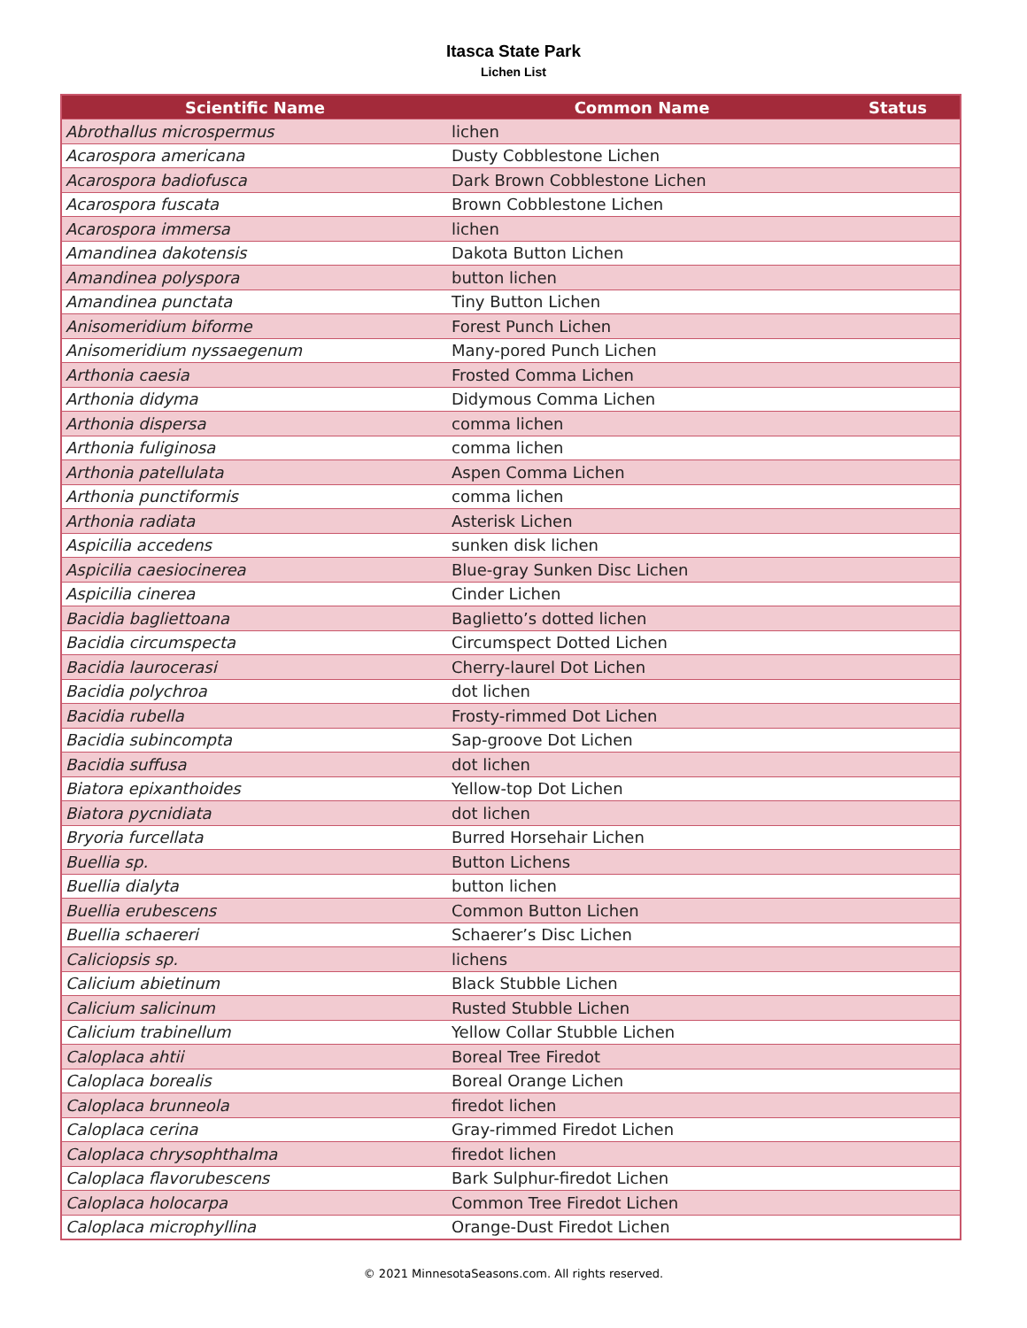Itasca State Park
Lichen List
| Scientific Name | Common Name | Status |
| --- | --- | --- |
| Abrothallus microspermus | lichen | |
| Acarospora americana | Dusty Cobblestone Lichen | |
| Acarospora badiofusca | Dark Brown Cobblestone Lichen | |
| Acarospora fuscata | Brown Cobblestone Lichen | |
| Acarospora immersa | lichen | |
| Amandinea dakotensis | Dakota Button Lichen | |
| Amandinea polyspora | button lichen | |
| Amandinea punctata | Tiny Button Lichen | |
| Anisomeridium biforme | Forest Punch Lichen | |
| Anisomeridium nyssaegenum | Many-pored Punch Lichen | |
| Arthonia caesia | Frosted Comma Lichen | |
| Arthonia didyma | Didymous Comma Lichen | |
| Arthonia dispersa | comma lichen | |
| Arthonia fuliginosa | comma lichen | |
| Arthonia patellulata | Aspen Comma Lichen | |
| Arthonia punctiformis | comma lichen | |
| Arthonia radiata | Asterisk Lichen | |
| Aspicilia accedens | sunken disk lichen | |
| Aspicilia caesiocinerea | Blue-gray Sunken Disc Lichen | |
| Aspicilia cinerea | Cinder Lichen | |
| Bacidia bagliettoana | Baglietto’s dotted lichen | |
| Bacidia circumspecta | Circumspect Dotted Lichen | |
| Bacidia laurocerasi | Cherry-laurel Dot Lichen | |
| Bacidia polychroa | dot lichen | |
| Bacidia rubella | Frosty-rimmed Dot Lichen | |
| Bacidia subincompta | Sap-groove Dot Lichen | |
| Bacidia suffusa | dot lichen | |
| Biatora epixanthoides | Yellow-top Dot Lichen | |
| Biatora pycnidiata | dot lichen | |
| Bryoria furcellata | Burred Horsehair Lichen | |
| Buellia sp. | Button Lichens | |
| Buellia dialyta | button lichen | |
| Buellia erubescens | Common Button Lichen | |
| Buellia schaereri | Schaerer’s Disc Lichen | |
| Caliciopsis sp. | lichens | |
| Calicium abietinum | Black Stubble Lichen | |
| Calicium salicinum | Rusted Stubble Lichen | |
| Calicium trabinellum | Yellow Collar Stubble Lichen | |
| Caloplaca ahtii | Boreal Tree Firedot | |
| Caloplaca borealis | Boreal Orange Lichen | |
| Caloplaca brunneola | firedot lichen | |
| Caloplaca cerina | Gray-rimmed Firedot Lichen | |
| Caloplaca chrysophthalma | firedot lichen | |
| Caloplaca flavorubescens | Bark Sulphur-firedot Lichen | |
| Caloplaca holocarpa | Common Tree Firedot Lichen | |
| Caloplaca microphyllina | Orange-Dust Firedot Lichen | |
© 2021 MinnesotaSeasons.com. All rights reserved.